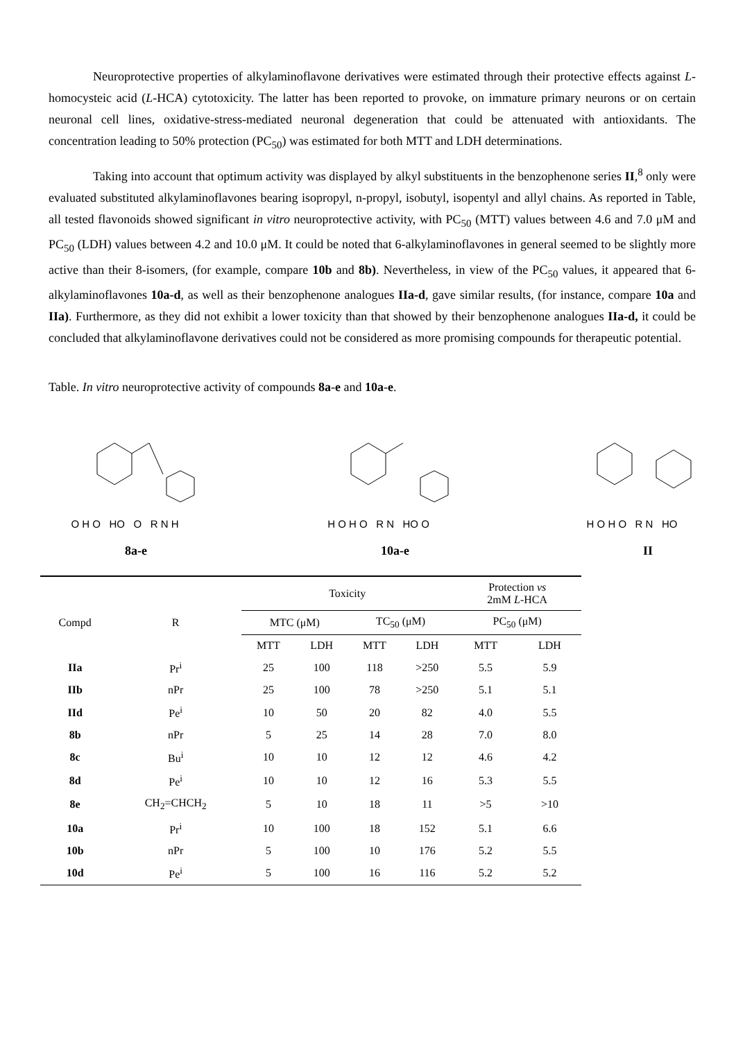Neuroprotective properties of alkylaminoflavone derivatives were estimated through their protective effects against L-homocysteic acid (L-HCA) cytotoxicity. The latter has been reported to provoke, on immature primary neurons or on certain neuronal cell lines, oxidative-stress-mediated neuronal degeneration that could be attenuated with antioxidants. The concentration leading to 50% protection (PC<sub>50</sub>) was estimated for both MTT and LDH determinations.
Taking into account that optimum activity was displayed by alkyl substituents in the benzophenone series II,<sup>8</sup> only were evaluated substituted alkylaminoflavones bearing isopropyl, n-propyl, isobutyl, isopentyl and allyl chains. As reported in Table, all tested flavonoids showed significant in vitro neuroprotective activity, with PC<sub>50</sub> (MTT) values between 4.6 and 7.0 μM and PC<sub>50</sub> (LDH) values between 4.2 and 10.0 μM. It could be noted that 6-alkylaminoflavones in general seemed to be slightly more active than their 8-isomers, (for example, compare 10b and 8b). Nevertheless, in view of the PC<sub>50</sub> values, it appeared that 6-alkylaminoflavones 10a-d, as well as their benzophenone analogues IIa-d, gave similar results, (for instance, compare 10a and IIa). Furthermore, as they did not exhibit a lower toxicity than that showed by their benzophenone analogues IIa-d, it could be concluded that alkylaminoflavone derivatives could not be considered as more promising compounds for therapeutic potential.
Table. In vitro neuroprotective activity of compounds 8a-e and 10a-e.
O H O HO O R N H H O H O R N HO O H O H O R N HO
8a-e 10a-e II
| | | Toxicity | | | | Protection vs 2mM L -HCA | |
| --- | --- | --- | --- | --- | --- | --- | --- |
| Compd | R | MTC (μM) | | TC<sub>50</sub> (μM) | | PC<sub>50</sub> (μM) | |
| | | MTT | LDH | MTT | LDH | MTT | LDH |
| IIa | Pr<sup>i</sup> | 25 | 100 | 118 | >250 | 5.5 | 5.9 |
| IIb | nPr | 25 | 100 | 78 | >250 | 5.1 | 5.1 |
| IId | Pe<sup>i</sup> | 10 | 50 | 20 | 82 | 4.0 | 5.5 |
| 8b | nPr | 5 | 25 | 14 | 28 | 7.0 | 8.0 |
| 8c | Bu<sup>i</sup> | 10 | 10 | 12 | 12 | 4.6 | 4.2 |
| 8d | Pe<sup>i</sup> | 10 | 10 | 12 | 16 | 5.3 | 5.5 |
| 8e | CH<sub>2</sub>=CHCH<sub>2</sub> | 5 | 10 | 18 | 11 | >5 | >10 |
| 10a | Pr<sup>i</sup> | 10 | 100 | 18 | 152 | 5.1 | 6.6 |
| 10b | nPr | 5 | 100 | 10 | 176 | 5.2 | 5.5 |
| 10d | Pe<sup>i</sup> | 5 | 100 | 16 | 116 | 5.2 | 5.2 |